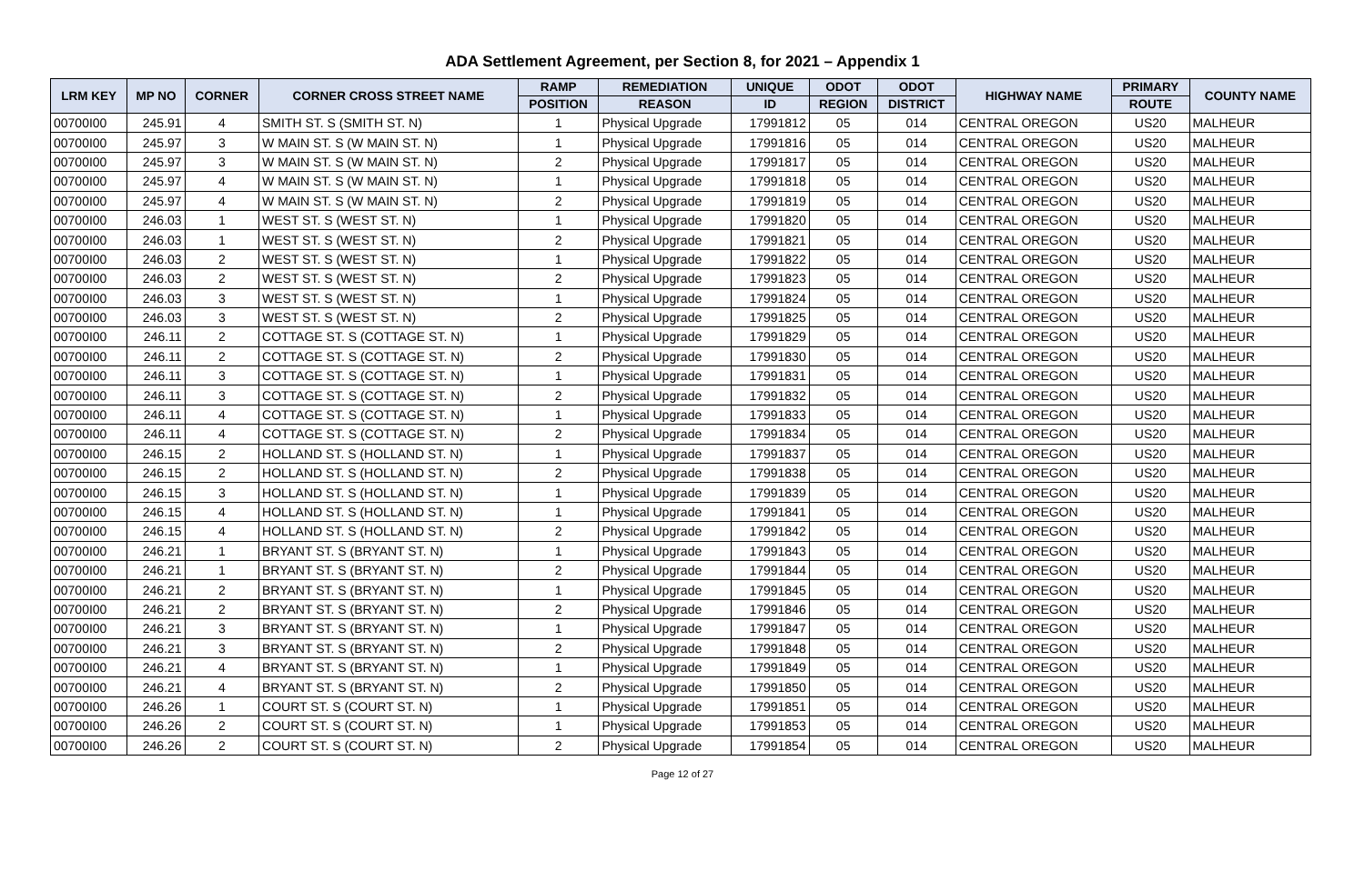ADA Settlement Agreement, per Section 8, for 2021 – Appendix 1
| LRM KEY | MP NO | CORNER | CORNER CROSS STREET NAME | RAMP | REMEDIATION | UNIQUE | ODOT | ODOT | HIGHWAY NAME | PRIMARY | COUNTY NAME |
| --- | --- | --- | --- | --- | --- | --- | --- | --- | --- | --- | --- |
| | | | | POSITION | REASON | ID | REGION | DISTRICT | | ROUTE | |
| 00700I00 | 245.91 | 4 | SMITH ST. S (SMITH ST. N) | 1 | Physical Upgrade | 17991812 | 05 | 014 | CENTRAL OREGON | US20 | MALHEUR |
| 00700I00 | 245.97 | 3 | W MAIN ST. S (W MAIN ST. N) | 1 | Physical Upgrade | 17991816 | 05 | 014 | CENTRAL OREGON | US20 | MALHEUR |
| 00700I00 | 245.97 | 3 | W MAIN ST. S (W MAIN ST. N) | 2 | Physical Upgrade | 17991817 | 05 | 014 | CENTRAL OREGON | US20 | MALHEUR |
| 00700I00 | 245.97 | 4 | W MAIN ST. S (W MAIN ST. N) | 1 | Physical Upgrade | 17991818 | 05 | 014 | CENTRAL OREGON | US20 | MALHEUR |
| 00700I00 | 245.97 | 4 | W MAIN ST. S (W MAIN ST. N) | 2 | Physical Upgrade | 17991819 | 05 | 014 | CENTRAL OREGON | US20 | MALHEUR |
| 00700I00 | 246.03 | 1 | WEST ST. S (WEST ST. N) | 1 | Physical Upgrade | 17991820 | 05 | 014 | CENTRAL OREGON | US20 | MALHEUR |
| 00700I00 | 246.03 | 1 | WEST ST. S (WEST ST. N) | 2 | Physical Upgrade | 17991821 | 05 | 014 | CENTRAL OREGON | US20 | MALHEUR |
| 00700I00 | 246.03 | 2 | WEST ST. S (WEST ST. N) | 1 | Physical Upgrade | 17991822 | 05 | 014 | CENTRAL OREGON | US20 | MALHEUR |
| 00700I00 | 246.03 | 2 | WEST ST. S (WEST ST. N) | 2 | Physical Upgrade | 17991823 | 05 | 014 | CENTRAL OREGON | US20 | MALHEUR |
| 00700I00 | 246.03 | 3 | WEST ST. S (WEST ST. N) | 1 | Physical Upgrade | 17991824 | 05 | 014 | CENTRAL OREGON | US20 | MALHEUR |
| 00700I00 | 246.03 | 3 | WEST ST. S (WEST ST. N) | 2 | Physical Upgrade | 17991825 | 05 | 014 | CENTRAL OREGON | US20 | MALHEUR |
| 00700I00 | 246.11 | 2 | COTTAGE ST. S (COTTAGE ST. N) | 1 | Physical Upgrade | 17991829 | 05 | 014 | CENTRAL OREGON | US20 | MALHEUR |
| 00700I00 | 246.11 | 2 | COTTAGE ST. S (COTTAGE ST. N) | 2 | Physical Upgrade | 17991830 | 05 | 014 | CENTRAL OREGON | US20 | MALHEUR |
| 00700I00 | 246.11 | 3 | COTTAGE ST. S (COTTAGE ST. N) | 1 | Physical Upgrade | 17991831 | 05 | 014 | CENTRAL OREGON | US20 | MALHEUR |
| 00700I00 | 246.11 | 3 | COTTAGE ST. S (COTTAGE ST. N) | 2 | Physical Upgrade | 17991832 | 05 | 014 | CENTRAL OREGON | US20 | MALHEUR |
| 00700I00 | 246.11 | 4 | COTTAGE ST. S (COTTAGE ST. N) | 1 | Physical Upgrade | 17991833 | 05 | 014 | CENTRAL OREGON | US20 | MALHEUR |
| 00700I00 | 246.11 | 4 | COTTAGE ST. S (COTTAGE ST. N) | 2 | Physical Upgrade | 17991834 | 05 | 014 | CENTRAL OREGON | US20 | MALHEUR |
| 00700I00 | 246.15 | 2 | HOLLAND ST. S (HOLLAND ST. N) | 1 | Physical Upgrade | 17991837 | 05 | 014 | CENTRAL OREGON | US20 | MALHEUR |
| 00700I00 | 246.15 | 2 | HOLLAND ST. S (HOLLAND ST. N) | 2 | Physical Upgrade | 17991838 | 05 | 014 | CENTRAL OREGON | US20 | MALHEUR |
| 00700I00 | 246.15 | 3 | HOLLAND ST. S (HOLLAND ST. N) | 1 | Physical Upgrade | 17991839 | 05 | 014 | CENTRAL OREGON | US20 | MALHEUR |
| 00700I00 | 246.15 | 4 | HOLLAND ST. S (HOLLAND ST. N) | 1 | Physical Upgrade | 17991841 | 05 | 014 | CENTRAL OREGON | US20 | MALHEUR |
| 00700I00 | 246.15 | 4 | HOLLAND ST. S (HOLLAND ST. N) | 2 | Physical Upgrade | 17991842 | 05 | 014 | CENTRAL OREGON | US20 | MALHEUR |
| 00700I00 | 246.21 | 1 | BRYANT ST. S (BRYANT ST. N) | 1 | Physical Upgrade | 17991843 | 05 | 014 | CENTRAL OREGON | US20 | MALHEUR |
| 00700I00 | 246.21 | 1 | BRYANT ST. S (BRYANT ST. N) | 2 | Physical Upgrade | 17991844 | 05 | 014 | CENTRAL OREGON | US20 | MALHEUR |
| 00700I00 | 246.21 | 2 | BRYANT ST. S (BRYANT ST. N) | 1 | Physical Upgrade | 17991845 | 05 | 014 | CENTRAL OREGON | US20 | MALHEUR |
| 00700I00 | 246.21 | 2 | BRYANT ST. S (BRYANT ST. N) | 2 | Physical Upgrade | 17991846 | 05 | 014 | CENTRAL OREGON | US20 | MALHEUR |
| 00700I00 | 246.21 | 3 | BRYANT ST. S (BRYANT ST. N) | 1 | Physical Upgrade | 17991847 | 05 | 014 | CENTRAL OREGON | US20 | MALHEUR |
| 00700I00 | 246.21 | 3 | BRYANT ST. S (BRYANT ST. N) | 2 | Physical Upgrade | 17991848 | 05 | 014 | CENTRAL OREGON | US20 | MALHEUR |
| 00700I00 | 246.21 | 4 | BRYANT ST. S (BRYANT ST. N) | 1 | Physical Upgrade | 17991849 | 05 | 014 | CENTRAL OREGON | US20 | MALHEUR |
| 00700I00 | 246.21 | 4 | BRYANT ST. S (BRYANT ST. N) | 2 | Physical Upgrade | 17991850 | 05 | 014 | CENTRAL OREGON | US20 | MALHEUR |
| 00700I00 | 246.26 | 1 | COURT ST. S (COURT ST. N) | 1 | Physical Upgrade | 17991851 | 05 | 014 | CENTRAL OREGON | US20 | MALHEUR |
| 00700I00 | 246.26 | 2 | COURT ST. S (COURT ST. N) | 1 | Physical Upgrade | 17991853 | 05 | 014 | CENTRAL OREGON | US20 | MALHEUR |
| 00700I00 | 246.26 | 2 | COURT ST. S (COURT ST. N) | 2 | Physical Upgrade | 17991854 | 05 | 014 | CENTRAL OREGON | US20 | MALHEUR |
Page 12 of 27